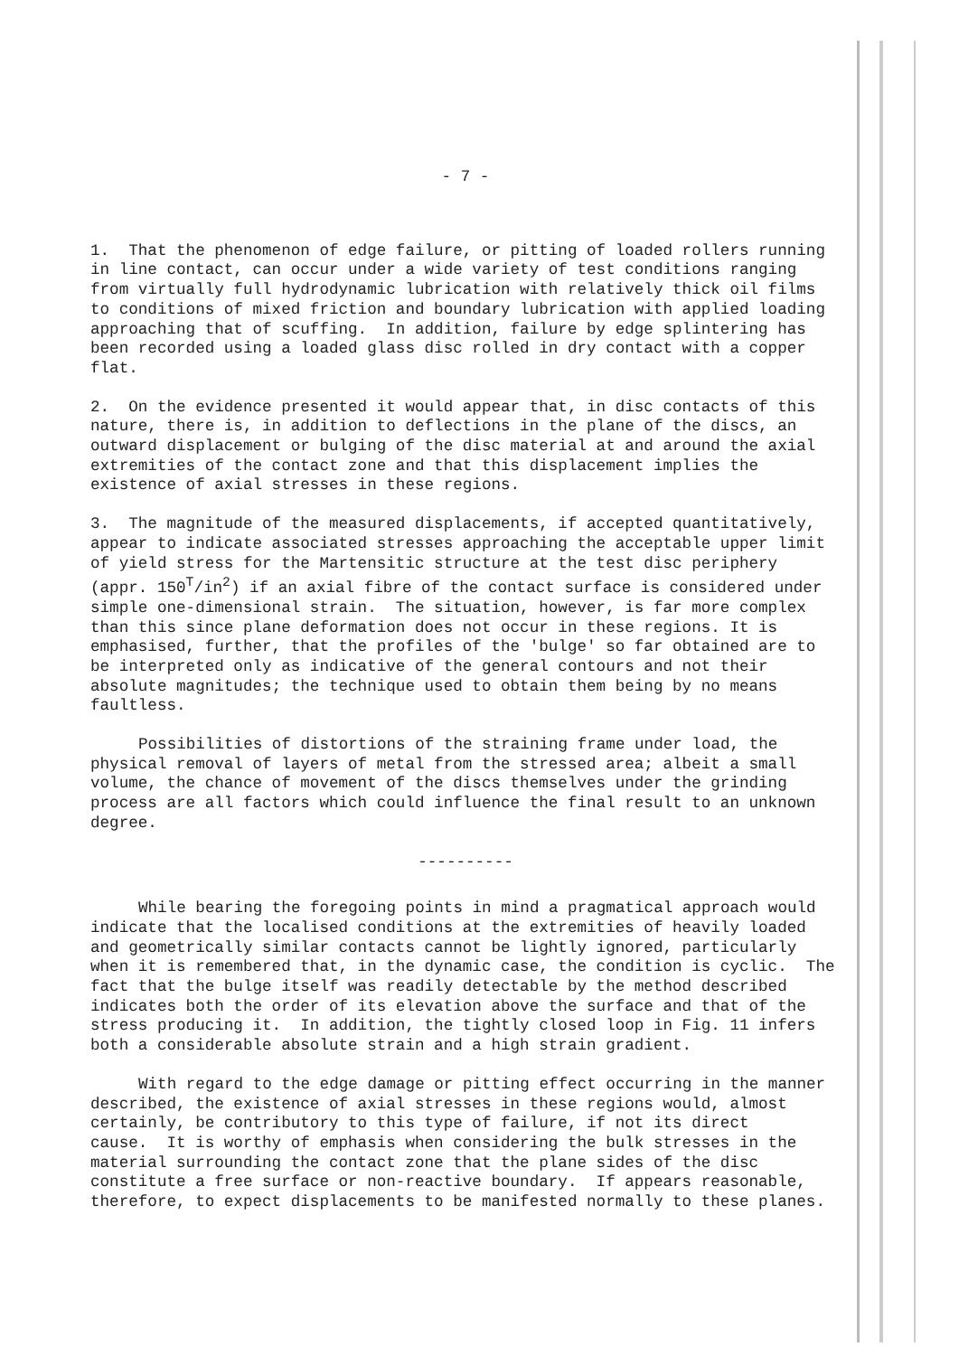- 7 -
1. That the phenomenon of edge failure, or pitting of loaded rollers running in line contact, can occur under a wide variety of test conditions ranging from virtually full hydrodynamic lubrication with relatively thick oil films to conditions of mixed friction and boundary lubrication with applied loading approaching that of scuffing. In addition, failure by edge splintering has been recorded using a loaded glass disc rolled in dry contact with a copper flat.
2. On the evidence presented it would appear that, in disc contacts of this nature, there is, in addition to deflections in the plane of the discs, an outward displacement or bulging of the disc material at and around the axial extremities of the contact zone and that this displacement implies the existence of axial stresses in these regions.
3. The magnitude of the measured displacements, if accepted quantitatively, appear to indicate associated stresses approaching the acceptable upper limit of yield stress for the Martensitic structure at the test disc periphery (appr. 150<sup>T</sup>/in<sup>2</sup>) if an axial fibre of the contact surface is considered under simple one-dimensional strain. The situation, however, is far more complex than this since plane deformation does not occur in these regions. It is emphasised, further, that the profiles of the 'bulge' so far obtained are to be interpreted only as indicative of the general contours and not their absolute magnitudes; the technique used to obtain them being by no means faultless.
Possibilities of distortions of the straining frame under load, the physical removal of layers of metal from the stressed area; albeit a small volume, the chance of movement of the discs themselves under the grinding process are all factors which could influence the final result to an unknown degree.
----------
While bearing the foregoing points in mind a pragmatical approach would indicate that the localised conditions at the extremities of heavily loaded and geometrically similar contacts cannot be lightly ignored, particularly when it is remembered that, in the dynamic case, the condition is cyclic. The fact that the bulge itself was readily detectable by the method described indicates both the order of its elevation above the surface and that of the stress producing it. In addition, the tightly closed loop in Fig. 11 infers both a considerable absolute strain and a high strain gradient.
With regard to the edge damage or pitting effect occurring in the manner described, the existence of axial stresses in these regions would, almost certainly, be contributory to this type of failure, if not its direct cause. It is worthy of emphasis when considering the bulk stresses in the material surrounding the contact zone that the plane sides of the disc constitute a free surface or non-reactive boundary. If appears reasonable, therefore, to expect displacements to be manifested normally to these planes.